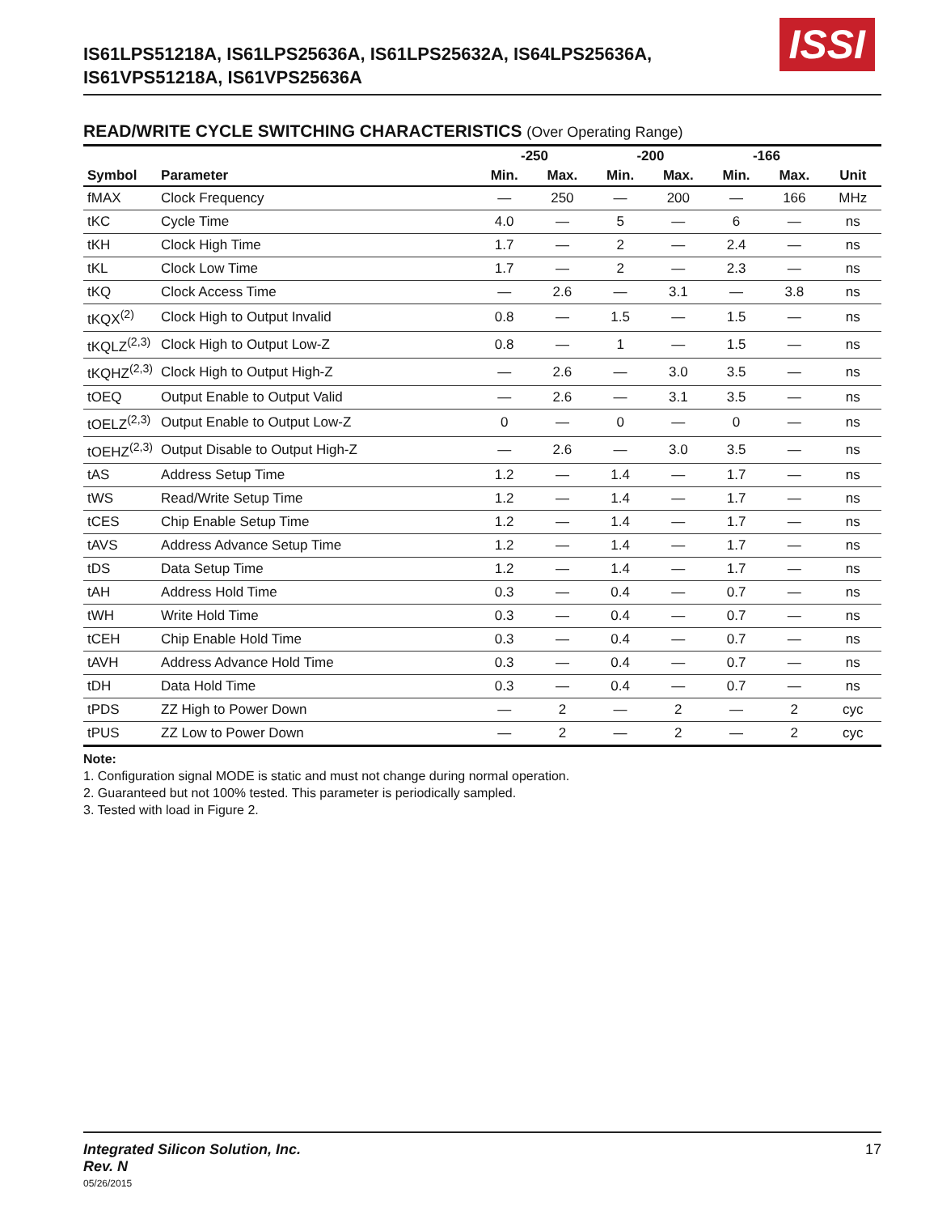IS61LPS51218A, IS61LPS25636A, IS61LPS25632A, IS64LPS25636A,
IS61VPS51218A, IS61VPS25636A
ISSI
READ/WRITE CYCLE SWITCHING CHARACTERISTICS (Over Operating Range)
| | | -250 | | -200 | | -166 | | |
| --- | --- | --- | --- | --- | --- | --- | --- | --- |
| Symbol | Parameter | Min. | Max. | Min. | Max. | Min. | Max. | Unit |
| fMAX | Clock Frequency | — | 250 | — | 200 | — | 166 | MHz |
| tKC | Cycle Time | 4.0 | — | 5 | — | 6 | — | ns |
| tKH | Clock High Time | 1.7 | — | 2 | — | 2.4 | — | ns |
| tKL | Clock Low Time | 1.7 | — | 2 | — | 2.3 | — | ns |
| tKQ | Clock Access Time | — | 2.6 | — | 3.1 | — | 3.8 | ns |
| tKQX<sup>(2)</sup> | Clock High to Output Invalid | 0.8 | — | 1.5 | — | 1.5 | — | ns |
| tKQLZ<sup>(2,3)</sup> | Clock High to Output Low-Z | 0.8 | — | 1 | — | 1.5 | — | ns |
| tKQHZ<sup>(2,3)</sup> | Clock High to Output High-Z | — | 2.6 | — | 3.0 | 3.5 | — | ns |
| tOEQ | Output Enable to Output Valid | — | 2.6 | — | 3.1 | 3.5 | — | ns |
| tOELZ<sup>(2,3)</sup> | Output Enable to Output Low-Z | 0 | — | 0 | — | 0 | — | ns |
| tOEHZ<sup>(2,3)</sup> | Output Disable to Output High-Z | — | 2.6 | — | 3.0 | 3.5 | — | ns |
| tAS | Address Setup Time | 1.2 | — | 1.4 | — | 1.7 | — | ns |
| tWS | Read/Write Setup Time | 1.2 | — | 1.4 | — | 1.7 | — | ns |
| tCES | Chip Enable Setup Time | 1.2 | — | 1.4 | — | 1.7 | — | ns |
| tAVS | Address Advance Setup Time | 1.2 | — | 1.4 | — | 1.7 | — | ns |
| tDS | Data Setup Time | 1.2 | — | 1.4 | — | 1.7 | — | ns |
| tAH | Address Hold Time | 0.3 | — | 0.4 | — | 0.7 | — | ns |
| tWH | Write Hold Time | 0.3 | — | 0.4 | — | 0.7 | — | ns |
| tCEH | Chip Enable Hold Time | 0.3 | — | 0.4 | — | 0.7 | — | ns |
| tAVH | Address Advance Hold Time | 0.3 | — | 0.4 | — | 0.7 | — | ns |
| tDH | Data Hold Time | 0.3 | — | 0.4 | — | 0.7 | — | ns |
| tPDS | ZZ High to Power Down | — | 2 | — | 2 | — | 2 | cyc |
| tPUS | ZZ Low to Power Down | — | 2 | — | 2 | — | 2 | cyc |
Note:
1. Configuration signal MODE is static and must not change during normal operation.
2. Guaranteed but not 100% tested. This parameter is periodically sampled.
3. Tested with load in Figure 2.
Integrated Silicon Solution, Inc.
Rev. N
05/26/2015
17